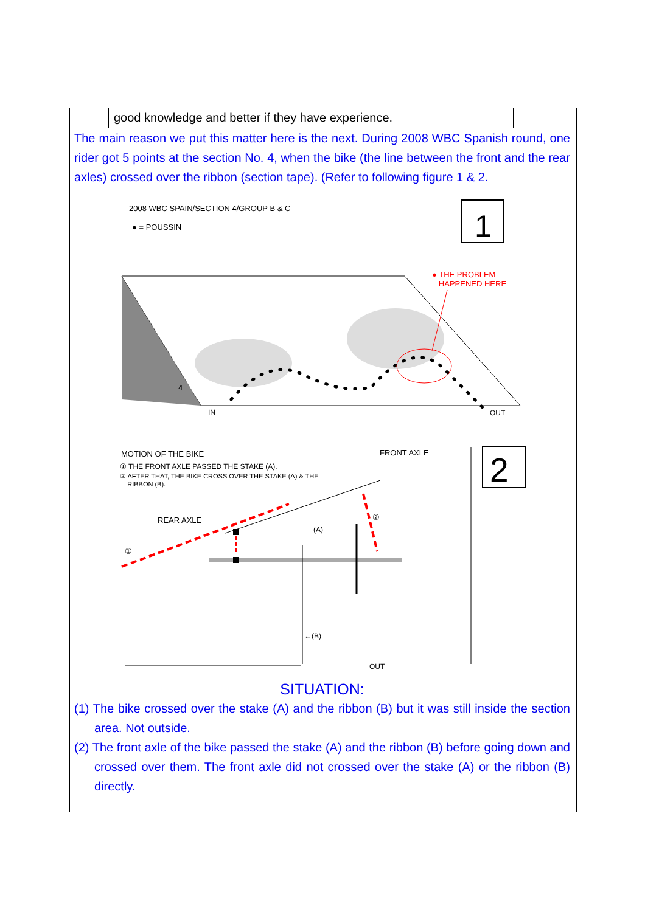good knowledge and better if they have experience.
The main reason we put this matter here is the next. During 2008 WBC Spanish round, one rider got 5 points at the section No. 4, when the bike (the line between the front and the rear axles) crossed over the ribbon (section tape). (Refer to following figure 1 & 2.
1
2
2008 WBC SPAIN/SECTION 4/GROUP B & C
● = POUSSIN
● THE PROBLEM
HAPPENED HERE
4
IN OUT
MOTION OF THE BIKE
① THE FRONT AXLE PASSED THE STAKE (A).
② AFTER THAT, THE BIKE CROSS OVER THE STAKE (A) & THE
RIBBON (B).
FRONT AXLE
REAR AXLE
①
②
(A)
←(B)
OUT
SITUATION:
(1) The bike crossed over the stake (A) and the ribbon (B) but it was still inside the section area. Not outside.
(2) The front axle of the bike passed the stake (A) and the ribbon (B) before going down and crossed over them. The front axle did not crossed over the stake (A) or the ribbon (B) directly.